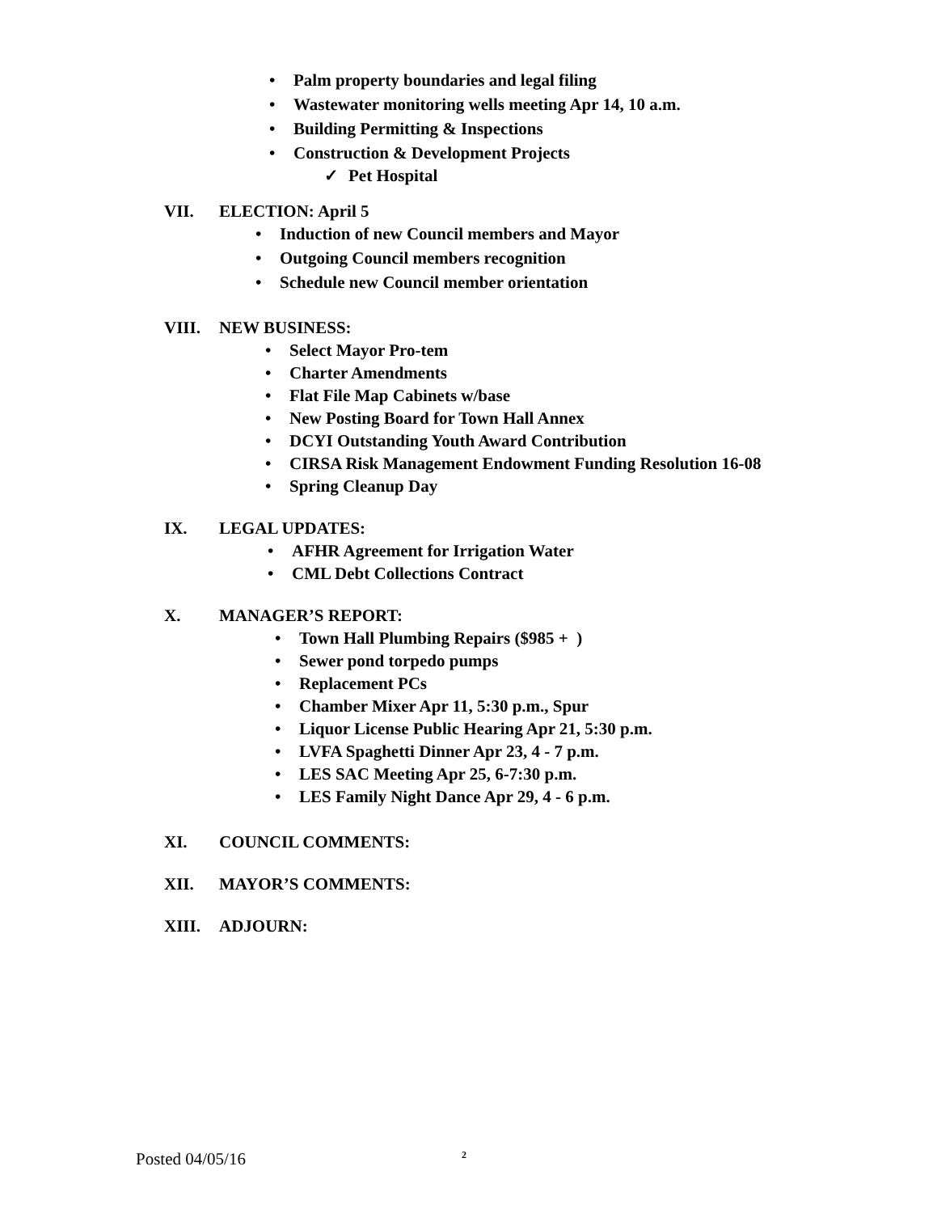• Palm property boundaries and legal filing
• Wastewater monitoring wells meeting Apr 14, 10 a.m.
• Building Permitting & Inspections
• Construction & Development Projects
✓ Pet Hospital
VII. ELECTION: April 5
• Induction of new Council members and Mayor
• Outgoing Council members recognition
• Schedule new Council member orientation
VIII. NEW BUSINESS:
• Select Mayor Pro-tem
• Charter Amendments
• Flat File Map Cabinets w/base
• New Posting Board for Town Hall Annex
• DCYI Outstanding Youth Award Contribution
• CIRSA Risk Management Endowment Funding Resolution 16-08
• Spring Cleanup Day
IX. LEGAL UPDATES:
• AFHR Agreement for Irrigation Water
• CML Debt Collections Contract
X. MANAGER’S REPORT:
• Town Hall Plumbing Repairs ($985 + )
• Sewer pond torpedo pumps
• Replacement PCs
• Chamber Mixer Apr 11, 5:30 p.m., Spur
• Liquor License Public Hearing Apr 21, 5:30 p.m.
• LVFA Spaghetti Dinner Apr 23, 4 - 7 p.m.
• LES SAC Meeting Apr 25, 6-7:30 p.m.
• LES Family Night Dance Apr 29, 4 - 6 p.m.
XI. COUNCIL COMMENTS:
XII. MAYOR’S COMMENTS:
XIII. ADJOURN:
Posted 04/05/16 2